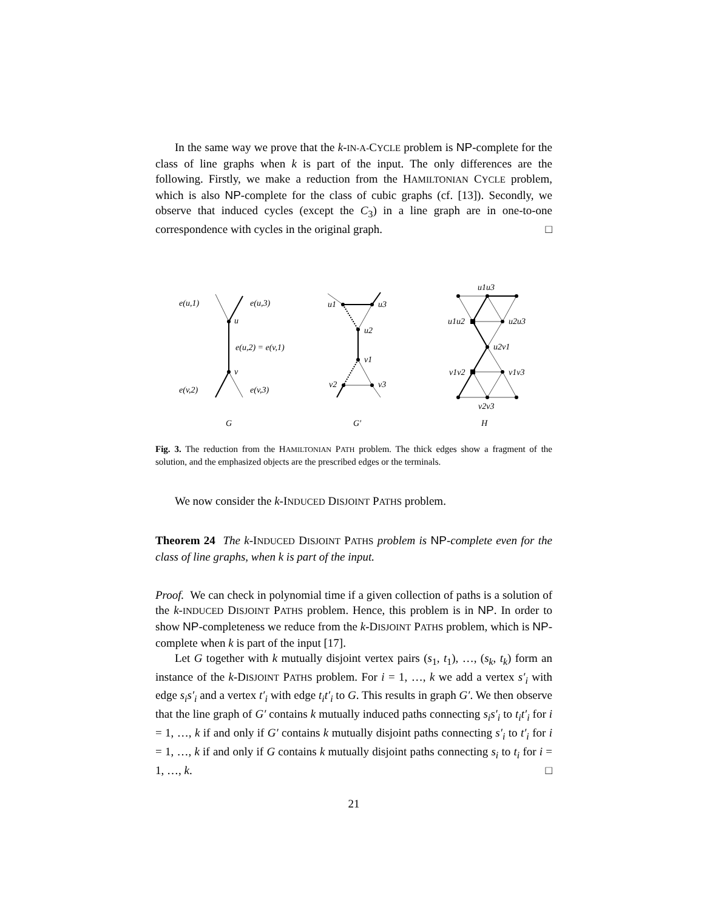In the same way we prove that the k-IN-A-CYCLE problem is NP-complete for the class of line graphs when k is part of the input. The only differences are the following. Firstly, we make a reduction from the HAMILTONIAN CYCLE problem, which is also NP-complete for the class of cubic graphs (cf. [13]). Secondly, we observe that induced cycles (except the C<sub>3</sub>) in a line graph are in one-to-one correspondence with cycles in the original graph. □
e(u,1)
e(u,3)
u
e(u,2) = e(v,1)
v
e(v,2)
e(v,3)
u1
u3
u2
v1
v2
v3
u1u3
u1u2
u2u3
u2v1
v1v2
v1v3
v2v3
G
G′
H
Fig. 3. The reduction from the HAMILTONIAN PATH problem. The thick edges show a fragment of the solution, and the emphasized objects are the prescribed edges or the terminals.
We now consider the k-INDUCED DISJOINT PATHS problem.
Theorem 24 The k-INDUCED DISJOINT PATHS problem is NP-complete even for the class of line graphs, when k is part of the input.
Proof. We can check in polynomial time if a given collection of paths is a solution of the k-INDUCED DISJOINT PATHS problem. Hence, this problem is in NP. In order to show NP-completeness we reduce from the k-DISJOINT PATHS problem, which is NP-complete when k is part of the input [17].
Let G together with k mutually disjoint vertex pairs (s<sub>1</sub>, t<sub>1</sub>), …, (s<sub>k</sub>, t<sub>k</sub>) form an instance of the k-DISJOINT PATHS problem. For i = 1, …, k we add a vertex s′<sub>i</sub> with edge s<sub>i</sub>s′<sub>i</sub> and a vertex t′<sub>i</sub> with edge t<sub>i</sub>t′<sub>i</sub> to G. This results in graph G′. We then observe that the line graph of G′ contains k mutually induced paths connecting s<sub>i</sub>s′<sub>i</sub> to t<sub>i</sub>t′<sub>i</sub> for i = 1, …, k if and only if G′ contains k mutually disjoint paths connecting s′<sub>i</sub> to t′<sub>i</sub> for i = 1, …, k if and only if G contains k mutually disjoint paths connecting s<sub>i</sub> to t<sub>i</sub> for i = 1, …, k. □
21